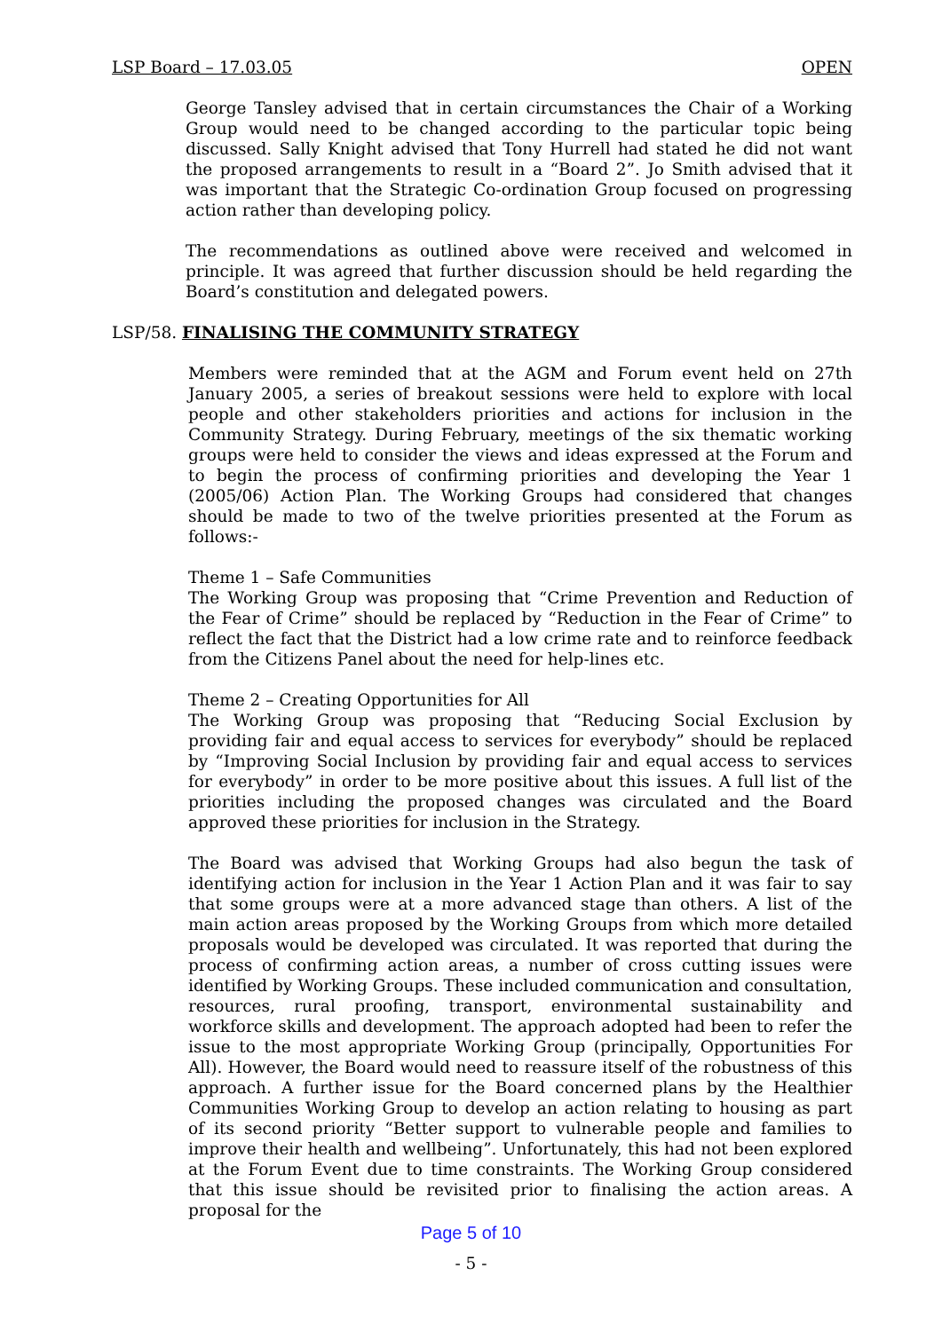LSP Board – 17.03.05 OPEN
George Tansley advised that in certain circumstances the Chair of a Working Group would need to be changed according to the particular topic being discussed. Sally Knight advised that Tony Hurrell had stated he did not want the proposed arrangements to result in a “Board 2”. Jo Smith advised that it was important that the Strategic Co-ordination Group focused on progressing action rather than developing policy.
The recommendations as outlined above were received and welcomed in principle. It was agreed that further discussion should be held regarding the Board’s constitution and delegated powers.
LSP/58. FINALISING THE COMMUNITY STRATEGY
Members were reminded that at the AGM and Forum event held on 27th January 2005, a series of breakout sessions were held to explore with local people and other stakeholders priorities and actions for inclusion in the Community Strategy. During February, meetings of the six thematic working groups were held to consider the views and ideas expressed at the Forum and to begin the process of confirming priorities and developing the Year 1 (2005/06) Action Plan. The Working Groups had considered that changes should be made to two of the twelve priorities presented at the Forum as follows:-
Theme 1 – Safe Communities
The Working Group was proposing that “Crime Prevention and Reduction of the Fear of Crime” should be replaced by “Reduction in the Fear of Crime” to reflect the fact that the District had a low crime rate and to reinforce feedback from the Citizens Panel about the need for help-lines etc.
Theme 2 – Creating Opportunities for All
The Working Group was proposing that “Reducing Social Exclusion by providing fair and equal access to services for everybody” should be replaced by “Improving Social Inclusion by providing fair and equal access to services for everybody” in order to be more positive about this issues. A full list of the priorities including the proposed changes was circulated and the Board approved these priorities for inclusion in the Strategy.
The Board was advised that Working Groups had also begun the task of identifying action for inclusion in the Year 1 Action Plan and it was fair to say that some groups were at a more advanced stage than others. A list of the main action areas proposed by the Working Groups from which more detailed proposals would be developed was circulated. It was reported that during the process of confirming action areas, a number of cross cutting issues were identified by Working Groups. These included communication and consultation, resources, rural proofing, transport, environmental sustainability and workforce skills and development. The approach adopted had been to refer the issue to the most appropriate Working Group (principally, Opportunities For All). However, the Board would need to reassure itself of the robustness of this approach. A further issue for the Board concerned plans by the Healthier Communities Working Group to develop an action relating to housing as part of its second priority “Better support to vulnerable people and families to improve their health and wellbeing”. Unfortunately, this had not been explored at the Forum Event due to time constraints. The Working Group considered that this issue should be revisited prior to finalising the action areas. A proposal for the
Page 5 of 10
- 5 -